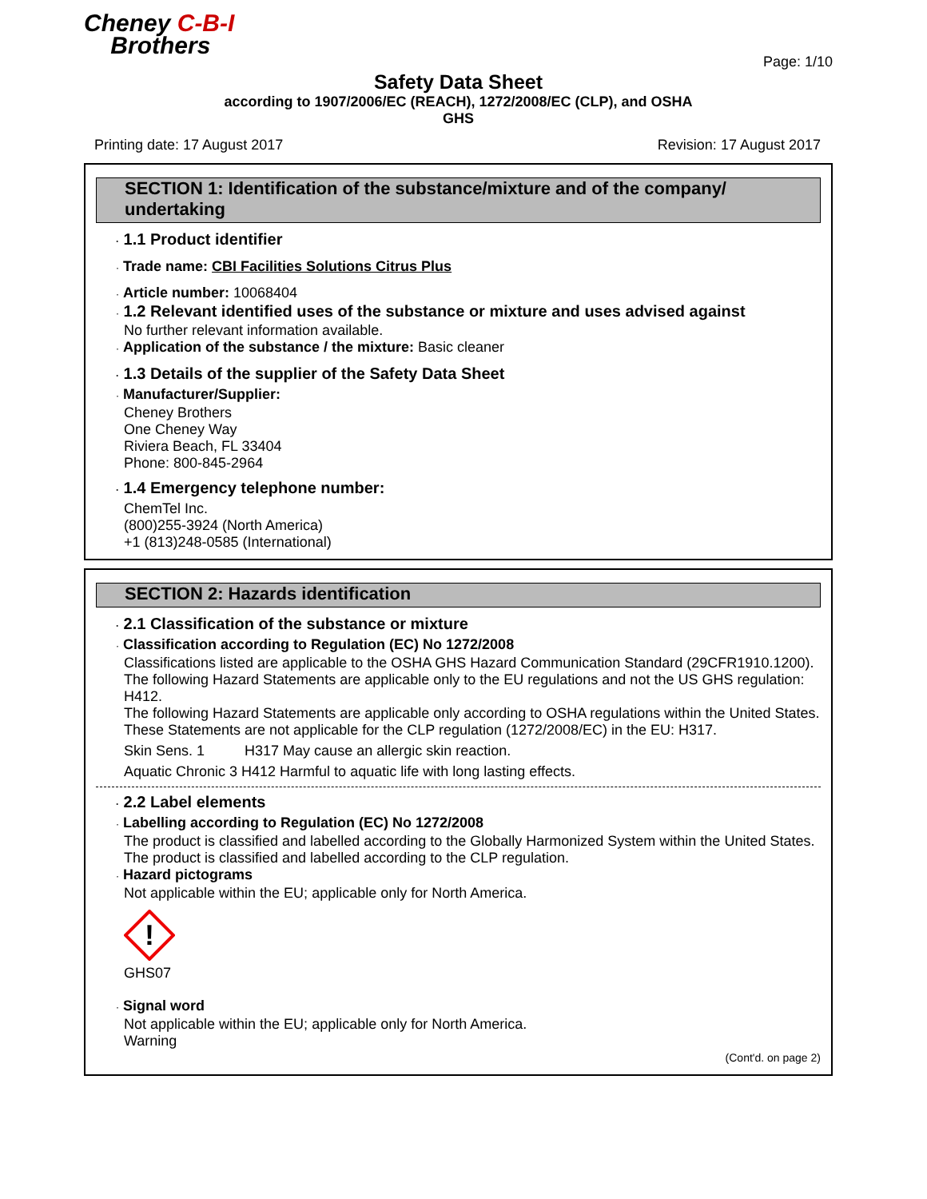Cheney C-B-I
Brothers
Page: 1/10
Safety Data Sheet
according to 1907/2006/EC (REACH), 1272/2008/EC (CLP), and OSHA
GHS
Printing date: 17 August 2017 Revision: 17 August 2017
SECTION 1: Identification of the substance/mixture and of the company/ undertaking
· 1.1 Product identifier
· Trade name: CBI Facilities Solutions Citrus Plus
· Article number: 10068404
· 1.2 Relevant identified uses of the substance or mixture and uses advised against
No further relevant information available.
· Application of the substance / the mixture: Basic cleaner
· 1.3 Details of the supplier of the Safety Data Sheet
· Manufacturer/Supplier:
Cheney Brothers
One Cheney Way
Riviera Beach, FL 33404
Phone: 800-845-2964
· 1.4 Emergency telephone number:
ChemTel Inc.
(800)255-3924 (North America)
+1 (813)248-0585 (International)
SECTION 2: Hazards identification
· 2.1 Classification of the substance or mixture
· Classification according to Regulation (EC) No 1272/2008
Classifications listed are applicable to the OSHA GHS Hazard Communication Standard (29CFR1910.1200).
The following Hazard Statements are applicable only to the EU regulations and not the US GHS regulation: H412.
The following Hazard Statements are applicable only according to OSHA regulations within the United States. These Statements are not applicable for the CLP regulation (1272/2008/EC) in the EU: H317.
Skin Sens. 1 H317 May cause an allergic skin reaction.
Aquatic Chronic 3 H412 Harmful to aquatic life with long lasting effects.
· 2.2 Label elements
· Labelling according to Regulation (EC) No 1272/2008
The product is classified and labelled according to the Globally Harmonized System within the United States.
The product is classified and labelled according to the CLP regulation.
· Hazard pictograms
Not applicable within the EU; applicable only for North America.
!
GHS07
· Signal word
Not applicable within the EU; applicable only for North America.
Warning
(Cont'd. on page 2)